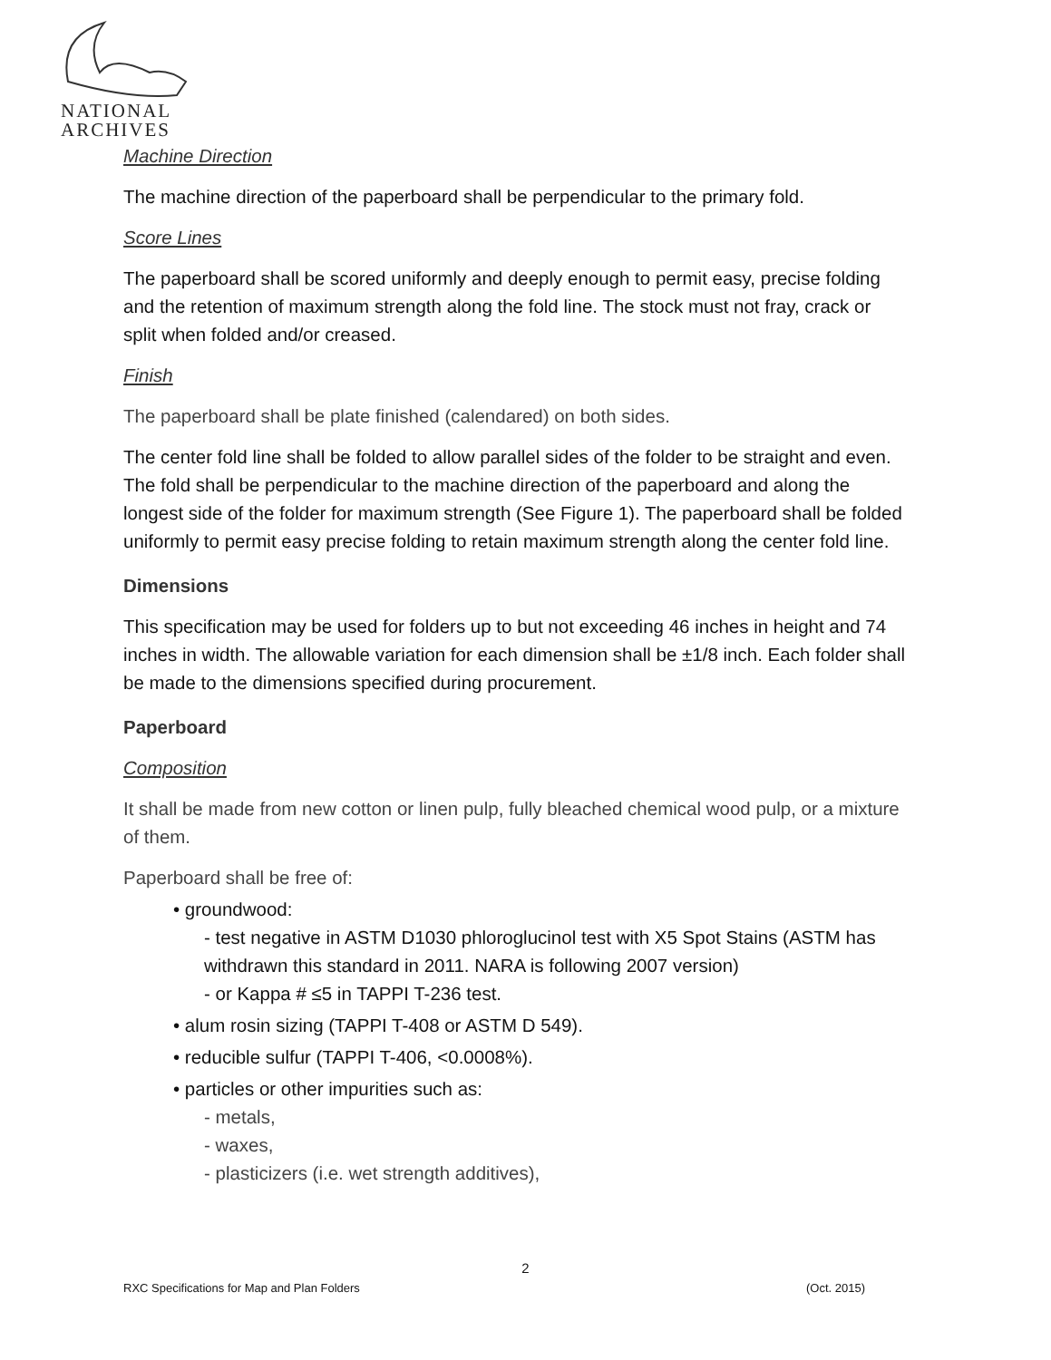NATIONAL
ARCHIVES
Machine Direction
The machine direction of the paperboard shall be perpendicular to the primary fold.
Score Lines
The paperboard shall be scored uniformly and deeply enough to permit easy, precise folding and the retention of maximum strength along the fold line. The stock must not fray, crack or split when folded and/or creased.
Finish
The paperboard shall be plate finished (calendared) on both sides.
The center fold line shall be folded to allow parallel sides of the folder to be straight and even. The fold shall be perpendicular to the machine direction of the paperboard and along the longest side of the folder for maximum strength (See Figure 1). The paperboard shall be folded uniformly to permit easy precise folding to retain maximum strength along the center fold line.
Dimensions
This specification may be used for folders up to but not exceeding 46 inches in height and 74 inches in width. The allowable variation for each dimension shall be ±1/8 inch. Each folder shall be made to the dimensions specified during procurement.
Paperboard
Composition
It shall be made from new cotton or linen pulp, fully bleached chemical wood pulp, or a mixture of them.
Paperboard shall be free of:
• groundwood:
- test negative in ASTM D1030 phloroglucinol test with X5 Spot Stains (ASTM has withdrawn this standard in 2011. NARA is following 2007 version)
- or Kappa # ≤5 in TAPPI T-236 test.
• alum rosin sizing (TAPPI T-408 or ASTM D 549).
• reducible sulfur (TAPPI T-406, <0.0008%).
• particles or other impurities such as:
- metals,
- waxes,
- plasticizers (i.e. wet strength additives),
2
RXC Specifications for Map and Plan Folders (Oct. 2015)